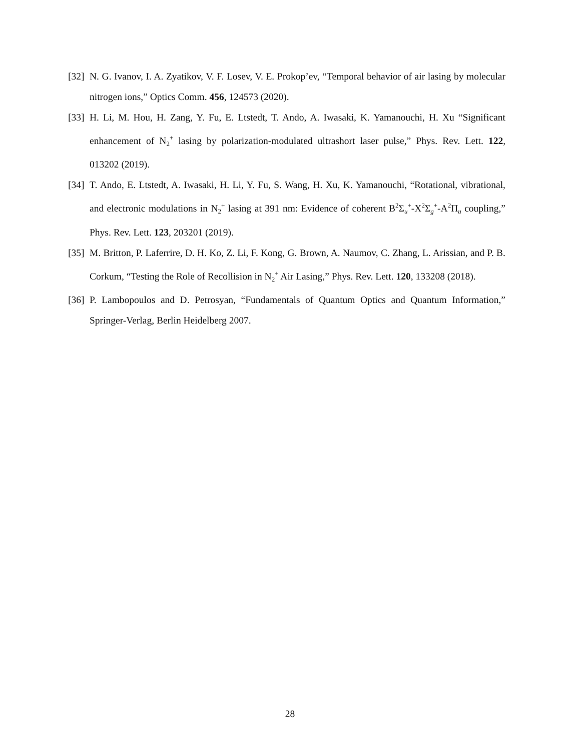[32] N. G. Ivanov, I. A. Zyatikov, V. F. Losev, V. E. Prokop’ev, “Temporal behavior of air lasing by molecular nitrogen ions,” Optics Comm. 456, 124573 (2020).
[33] H. Li, M. Hou, H. Zang, Y. Fu, E. Ltstedt, T. Ando, A. Iwasaki, K. Yamanouchi, H. Xu “Significant enhancement of N<sub>2</sub><sup>+</sup> lasing by polarization-modulated ultrashort laser pulse,” Phys. Rev. Lett. 122, 013202 (2019).
[34] T. Ando, E. Ltstedt, A. Iwasaki, H. Li, Y. Fu, S. Wang, H. Xu, K. Yamanouchi, “Rotational, vibrational, and electronic modulations in N<sub>2</sub><sup>+</sup> lasing at 391 nm: Evidence of coherent B<sup>2</sup>Σ<sub>u</sub><sup>+</sup>-X<sup>2</sup>Σ<sub>g</sub><sup>+</sup>-A<sup>2</sup>Π<sub>u</sub> coupling,” Phys. Rev. Lett. 123, 203201 (2019).
[35] M. Britton, P. Laferrire, D. H. Ko, Z. Li, F. Kong, G. Brown, A. Naumov, C. Zhang, L. Arissian, and P. B. Corkum, “Testing the Role of Recollision in N<sub>2</sub><sup>+</sup> Air Lasing,” Phys. Rev. Lett. 120, 133208 (2018).
[36] P. Lambopoulos and D. Petrosyan, “Fundamentals of Quantum Optics and Quantum Information,” Springer-Verlag, Berlin Heidelberg 2007.
28